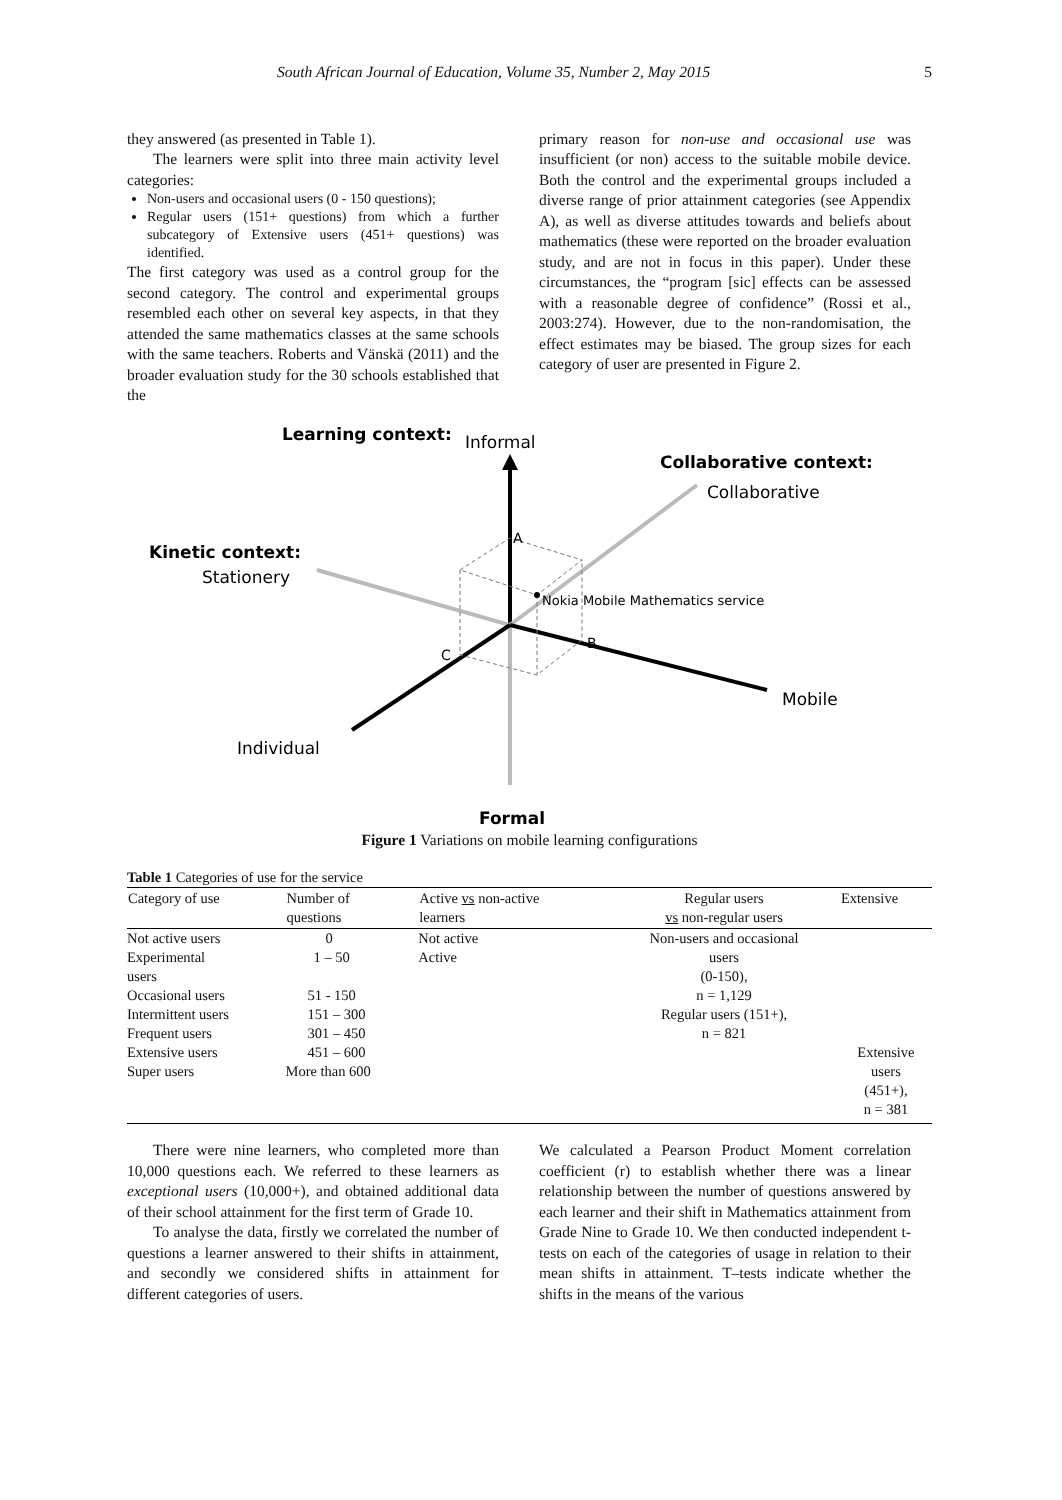South African Journal of Education, Volume 35, Number 2, May 2015 5
they answered (as presented in Table 1).
The learners were split into three main activity level categories:
Non-users and occasional users (0 - 150 questions);
Regular users (151+ questions) from which a further subcategory of Extensive users (451+ questions) was identified.
The first category was used as a control group for the second category. The control and experimental groups resembled each other on several key aspects, in that they attended the same mathematics classes at the same schools with the same teachers. Roberts and Vänskä (2011) and the broader evaluation study for the 30 schools established that the
primary reason for non-use and occasional use was insufficient (or non) access to the suitable mobile device. Both the control and the experimental groups included a diverse range of prior attainment categories (see Appendix A), as well as diverse attitudes towards and beliefs about mathematics (these were reported on the broader evaluation study, and are not in focus in this paper). Under these circumstances, the “program [sic] effects can be assessed with a reasonable degree of confidence” (Rossi et al., 2003:274). However, due to the non-randomisation, the effect estimates may be biased. The group sizes for each category of user are presented in Figure 2.
Learning context:
Informal
Collaborative context:
Collaborative
A
Kinetic context:
Stationery
Nokia Mobile Mathematics service
B
C
Mobile
Individual
Formal
Figure 1 Variations on mobile learning configurations
Table 1 Categories of use for the service
| Category of use | Number of questions | Active vs non-active learners | Regular users vs non-regular users | Extensive |
| --- | --- | --- | --- | --- |
| Not active users | 0 | Not active | Non-users and occasional | |
| Experimental users | 1 – 50 | Active | users (0-150), | |
| Occasional users | 51 - 150 | | n = 1,129 | |
| Intermittent users | 151 – 300 | | Regular users (151+), | |
| Frequent users | 301 – 450 | | n = 821 | |
| Extensive users | 451 – 600 | | | Extensive |
| Super users | More than 600 | | | users (451+), n = 381 |
There were nine learners, who completed more than 10,000 questions each. We referred to these learners as exceptional users (10,000+), and obtained additional data of their school attainment for the first term of Grade 10.
To analyse the data, firstly we correlated the number of questions a learner answered to their shifts in attainment, and secondly we considered shifts in attainment for different categories of users.
We calculated a Pearson Product Moment correlation coefficient (r) to establish whether there was a linear relationship between the number of questions answered by each learner and their shift in Mathematics attainment from Grade Nine to Grade 10. We then conducted independent t-tests on each of the categories of usage in relation to their mean shifts in attainment. T–tests indicate whether the shifts in the means of the various